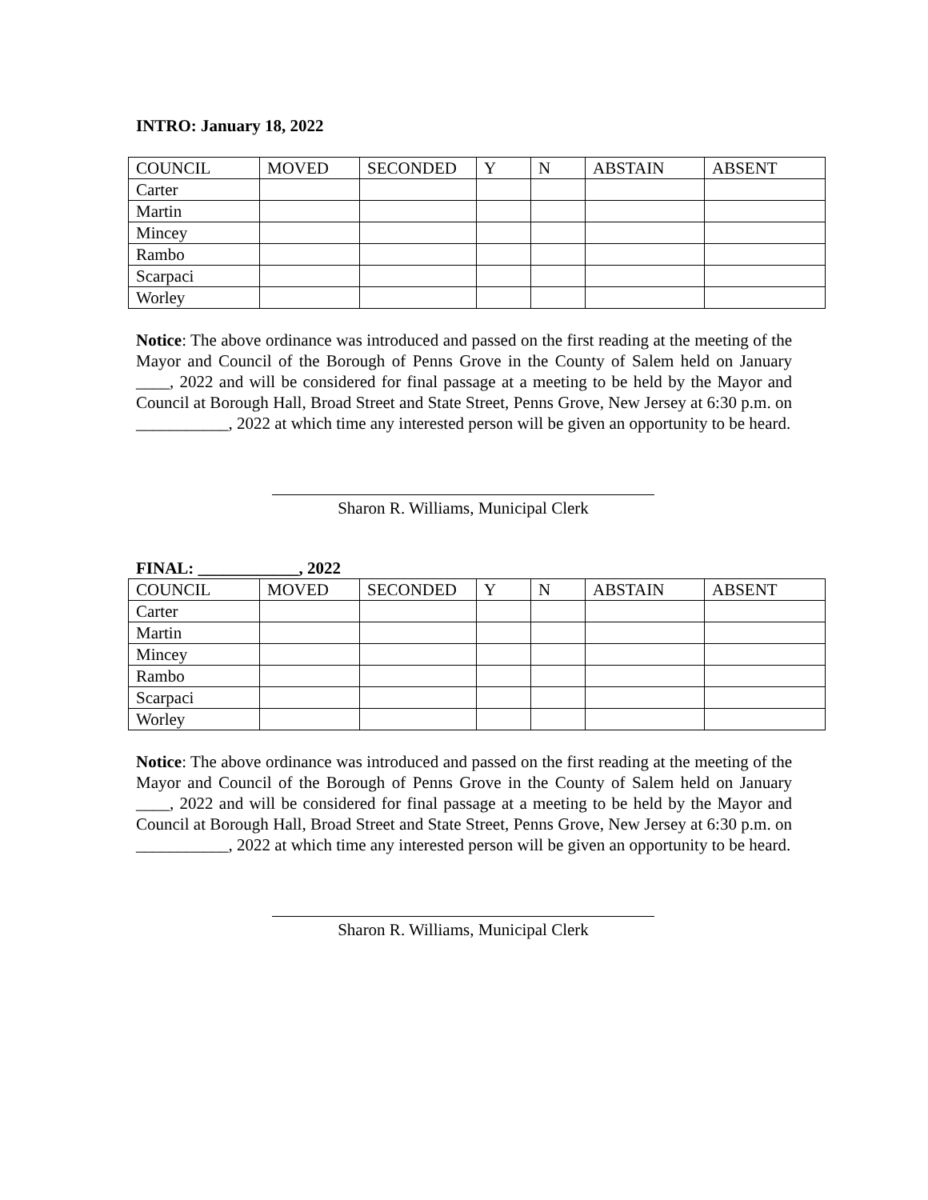INTRO: January 18, 2022
| COUNCIL | MOVED | SECONDED | Y | N | ABSTAIN | ABSENT |
| Carter | | | | | | |
| Martin | | | | | | |
| Mincey | | | | | | |
| Rambo | | | | | | |
| Scarpaci | | | | | | |
| Worley | | | | | | |
Notice: The above ordinance was introduced and passed on the first reading at the meeting of the Mayor and Council of the Borough of Penns Grove in the County of Salem held on January ____, 2022 and will be considered for final passage at a meeting to be held by the Mayor and Council at Borough Hall, Broad Street and State Street, Penns Grove, New Jersey at 6:30 p.m. on ___________, 2022 at which time any interested person will be given an opportunity to be heard.
Sharon R. Williams, Municipal Clerk
FINAL: ____________, 2022
| COUNCIL | MOVED | SECONDED | Y | N | ABSTAIN | ABSENT |
| Carter | | | | | | |
| Martin | | | | | | |
| Mincey | | | | | | |
| Rambo | | | | | | |
| Scarpaci | | | | | | |
| Worley | | | | | | |
Notice: The above ordinance was introduced and passed on the first reading at the meeting of the Mayor and Council of the Borough of Penns Grove in the County of Salem held on January ____, 2022 and will be considered for final passage at a meeting to be held by the Mayor and Council at Borough Hall, Broad Street and State Street, Penns Grove, New Jersey at 6:30 p.m. on ___________, 2022 at which time any interested person will be given an opportunity to be heard.
Sharon R. Williams, Municipal Clerk